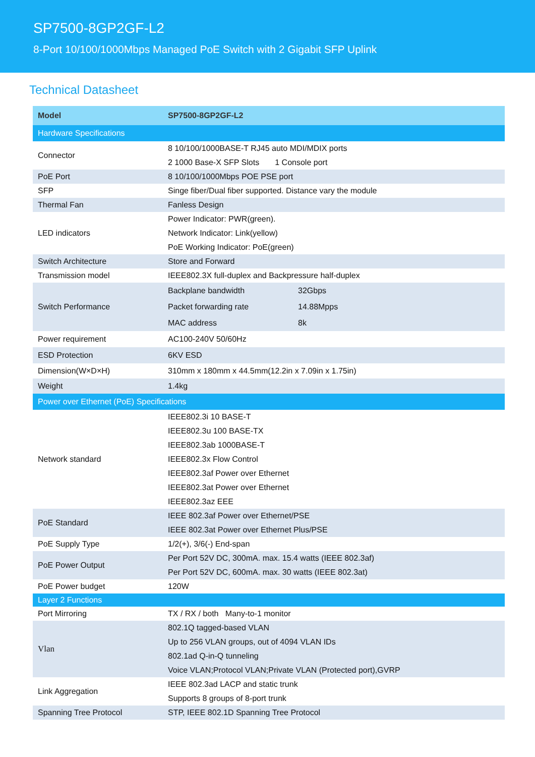SP7500-8GP2GF-L2
8-Port 10/100/1000Mbps Managed PoE Switch with 2 Gigabit SFP Uplink
Technical Datasheet
| Model | SP7500-8GP2GF-L2 | |
| --- | --- | --- |
| Hardware Specifications | | |
| Connector | 8 10/100/1000BASE-T RJ45 auto MDI/MDIX ports | |
| | 2 1000 Base-X SFP Slots 1 Console port | |
| PoE Port | 8 10/100/1000Mbps POE PSE port | |
| SFP | Singe fiber/Dual fiber supported. Distance vary the module | |
| Thermal Fan | Fanless Design | |
| LED indicators | Power Indicator: PWR(green). | |
| | Network Indicator: Link(yellow) | |
| | PoE Working Indicator: PoE(green) | |
| Switch Architecture | Store and Forward | |
| Transmission model | IEEE802.3X full-duplex and Backpressure half-duplex | |
| Switch Performance | Backplane bandwidth | 32Gbps |
| | Packet forwarding rate | 14.88Mpps |
| | MAC address | 8k |
| Power requirement | AC100-240V 50/60Hz | |
| ESD Protection | 6KV ESD | |
| Dimension(W×D×H) | 310mm x 180mm x 44.5mm(12.2in x 7.09in x 1.75in) | |
| Weight | 1.4kg | |
| Power over Ethernet (PoE) Specifications | | |
| Network standard | IEEE802.3i 10 BASE-T | |
| | IEEE802.3u 100 BASE-TX | |
| | IEEE802.3ab 1000BASE-T | |
| | IEEE802.3x Flow Control | |
| | IEEE802.3af Power over Ethernet | |
| | IEEE802.3at Power over Ethernet | |
| | IEEE802.3az EEE | |
| PoE Standard | IEEE 802.3af Power over Ethernet/PSE | |
| | IEEE 802.3at Power over Ethernet Plus/PSE | |
| PoE Supply Type | 1/2(+), 3/6(-) End-span | |
| PoE Power Output | Per Port 52V DC, 300mA. max. 15.4 watts (IEEE 802.3af) | |
| | Per Port 52V DC, 600mA. max. 30 watts (IEEE 802.3at) | |
| PoE Power budget | 120W | |
| Layer 2 Functions | | |
| Port Mirroring | TX / RX / both Many-to-1 monitor | |
| Vlan | 802.1Q tagged-based VLAN | |
| | Up to 256 VLAN groups, out of 4094 VLAN IDs | |
| | 802.1ad Q-in-Q tunneling | |
| | Voice VLAN;Protocol VLAN;Private VLAN (Protected port),GVRP | |
| Link Aggregation | IEEE 802.3ad LACP and static trunk | |
| | Supports 8 groups of 8-port trunk | |
| Spanning Tree Protocol | STP, IEEE 802.1D Spanning Tree Protocol | |